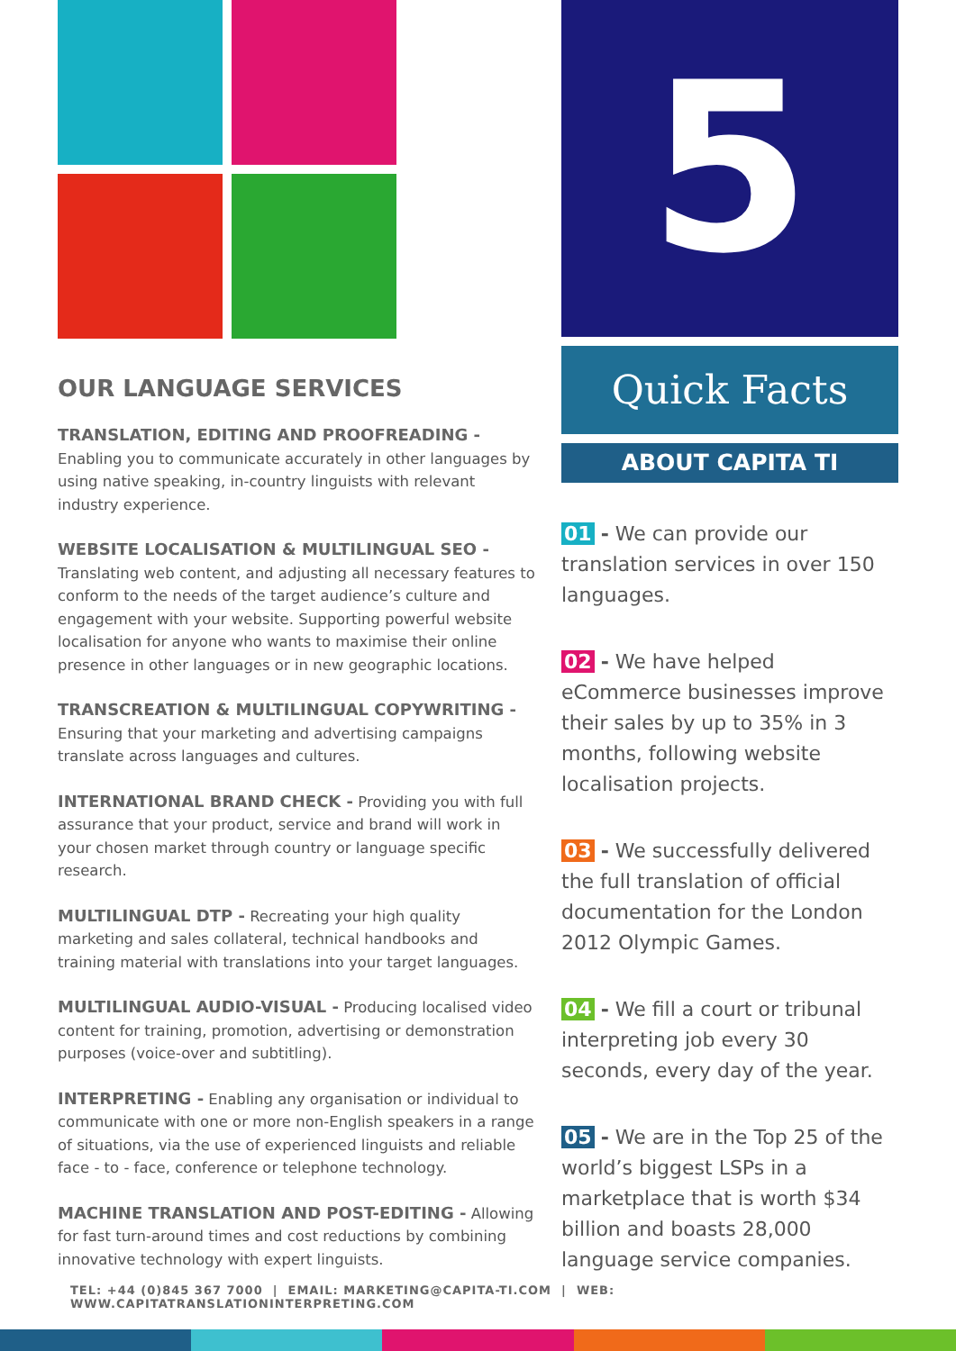OUR LANGUAGE SERVICES
TRANSLATION, EDITING AND PROOFREADING -
Enabling you to communicate accurately in other languages by using native speaking, in-country linguists with relevant industry experience.
WEBSITE LOCALISATION & MULTILINGUAL SEO -
Translating web content, and adjusting all necessary features to conform to the needs of the target audience’s culture and engagement with your website. Supporting powerful website localisation for anyone who wants to maximise their online presence in other languages or in new geographic locations.
TRANSCREATION & MULTILINGUAL COPYWRITING -
Ensuring that your marketing and advertising campaigns translate across languages and cultures.
INTERNATIONAL BRAND CHECK - Providing you with full assurance that your product, service and brand will work in your chosen market through country or language specific research.
MULTILINGUAL DTP - Recreating your high quality marketing and sales collateral, technical handbooks and training material with translations into your target languages.
MULTILINGUAL AUDIO-VISUAL - Producing localised video content for training, promotion, advertising or demonstration purposes (voice-over and subtitling).
INTERPRETING - Enabling any organisation or individual to communicate with one or more non-English speakers in a range of situations, via the use of experienced linguists and reliable face - to - face, conference or telephone technology.
MACHINE TRANSLATION AND POST-EDITING - Allowing for fast turn-around times and cost reductions by combining innovative technology with expert linguists.
5
Quick Facts
ABOUT CAPITA TI
01 - We can provide our translation services in over 150 languages.
02 - We have helped eCommerce businesses improve their sales by up to 35% in 3 months, following website localisation projects.
03 - We successfully delivered the full translation of official documentation for the London 2012 Olympic Games.
04 - We fill a court or tribunal interpreting job every 30 seconds, every day of the year.
05 - We are in the Top 25 of the world’s biggest LSPs in a marketplace that is worth $34 billion and boasts 28,000 language service companies.
TEL: +44 (0)845 367 7000 | EMAIL: MARKETING@CAPITA-TI.COM | WEB: WWW.CAPITATRANSLATIONINTERPRETING.COM